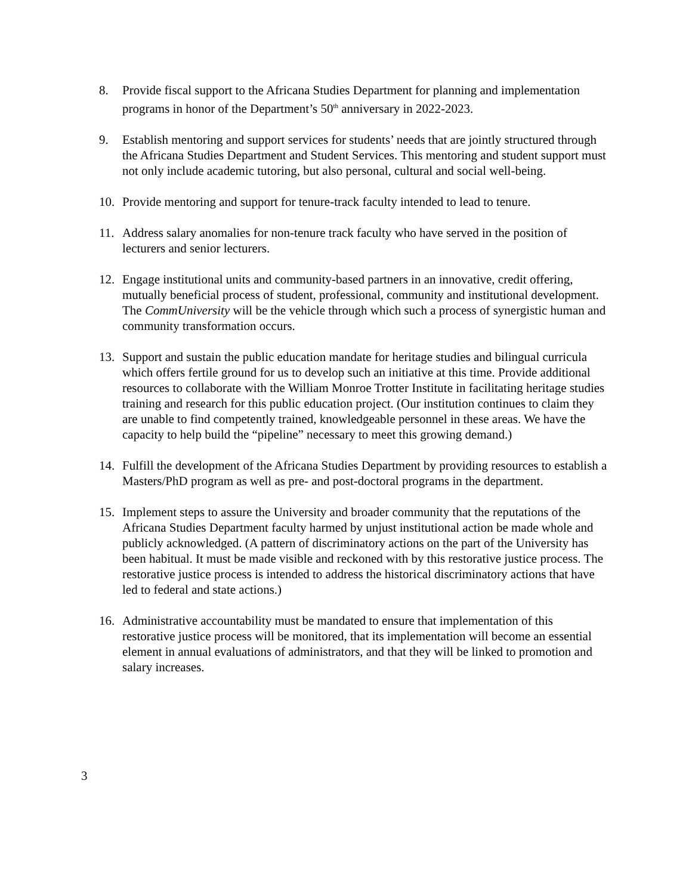8. Provide fiscal support to the Africana Studies Department for planning and implementation programs in honor of the Department’s 50<sup>th</sup> anniversary in 2022-2023.
9. Establish mentoring and support services for students’ needs that are jointly structured through the Africana Studies Department and Student Services. This mentoring and student support must not only include academic tutoring, but also personal, cultural and social well-being.
10. Provide mentoring and support for tenure-track faculty intended to lead to tenure.
11. Address salary anomalies for non-tenure track faculty who have served in the position of lecturers and senior lecturers.
12. Engage institutional units and community-based partners in an innovative, credit offering, mutually beneficial process of student, professional, community and institutional development. The CommUniversity will be the vehicle through which such a process of synergistic human and community transformation occurs.
13. Support and sustain the public education mandate for heritage studies and bilingual curricula which offers fertile ground for us to develop such an initiative at this time. Provide additional resources to collaborate with the William Monroe Trotter Institute in facilitating heritage studies training and research for this public education project. (Our institution continues to claim they are unable to find competently trained, knowledgeable personnel in these areas. We have the capacity to help build the “pipeline” necessary to meet this growing demand.)
14. Fulfill the development of the Africana Studies Department by providing resources to establish a Masters/PhD program as well as pre- and post-doctoral programs in the department.
15. Implement steps to assure the University and broader community that the reputations of the Africana Studies Department faculty harmed by unjust institutional action be made whole and publicly acknowledged. (A pattern of discriminatory actions on the part of the University has been habitual. It must be made visible and reckoned with by this restorative justice process. The restorative justice process is intended to address the historical discriminatory actions that have led to federal and state actions.)
16. Administrative accountability must be mandated to ensure that implementation of this restorative justice process will be monitored, that its implementation will become an essential element in annual evaluations of administrators, and that they will be linked to promotion and salary increases.
3